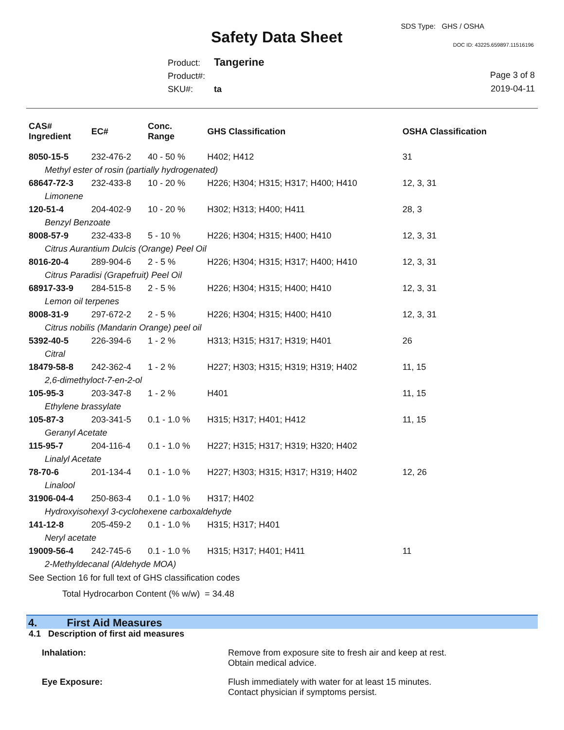Safety Data Sheet
SDS Type: GHS / OSHA
DOC ID: 43225.659897.11516196
Product: Tangerine
Product#:
SKU#: ta
Page 3 of 8
2019-04-11
| CAS# Ingredient | EC# | Conc. Range | GHS Classification | OSHA Classification |
| --- | --- | --- | --- | --- |
| 8050-15-5 | 232-476-2 | 40 - 50 % | H402; H412 | 31 |
| Methyl ester of rosin (partially hydrogenated) | | | | |
| 68647-72-3 | 232-433-8 | 10 - 20 % | H226; H304; H315; H317; H400; H410 | 12, 3, 31 |
| Limonene | | | | |
| 120-51-4 | 204-402-9 | 10 - 20 % | H302; H313; H400; H411 | 28, 3 |
| Benzyl Benzoate | | | | |
| 8008-57-9 | 232-433-8 | 5 - 10 % | H226; H304; H315; H400; H410 | 12, 3, 31 |
| Citrus Aurantium Dulcis (Orange) Peel Oil | | | | |
| 8016-20-4 | 289-904-6 | 2 - 5 % | H226; H304; H315; H317; H400; H410 | 12, 3, 31 |
| Citrus Paradisi (Grapefruit) Peel Oil | | | | |
| 68917-33-9 | 284-515-8 | 2 - 5 % | H226; H304; H315; H400; H410 | 12, 3, 31 |
| Lemon oil terpenes | | | | |
| 8008-31-9 | 297-672-2 | 2 - 5 % | H226; H304; H315; H400; H410 | 12, 3, 31 |
| Citrus nobilis (Mandarin Orange) peel oil | | | | |
| 5392-40-5 | 226-394-6 | 1 - 2 % | H313; H315; H317; H319; H401 | 26 |
| Citral | | | | |
| 18479-58-8 | 242-362-4 | 1 - 2 % | H227; H303; H315; H319; H319; H402 | 11, 15 |
| 2,6-dimethyloct-7-en-2-ol | | | | |
| 105-95-3 | 203-347-8 | 1 - 2 % | H401 | 11, 15 |
| Ethylene brassylate | | | | |
| 105-87-3 | 203-341-5 | 0.1 - 1.0 % | H315; H317; H401; H412 | 11, 15 |
| Geranyl Acetate | | | | |
| 115-95-7 | 204-116-4 | 0.1 - 1.0 % | H227; H315; H317; H319; H320; H402 | |
| Linalyl Acetate | | | | |
| 78-70-6 | 201-134-4 | 0.1 - 1.0 % | H227; H303; H315; H317; H319; H402 | 12, 26 |
| Linalool | | | | |
| 31906-04-4 | 250-863-4 | 0.1 - 1.0 % | H317; H402 | |
| Hydroxyisohexyl 3-cyclohexene carboxaldehyde | | | | |
| 141-12-8 | 205-459-2 | 0.1 - 1.0 % | H315; H317; H401 | |
| Neryl acetate | | | | |
| 19009-56-4 | 242-745-6 | 0.1 - 1.0 % | H315; H317; H401; H411 | 11 |
| 2-Methyldecanal (Aldehyde MOA) | | | | |
See Section 16 for full text of GHS classification codes
Total Hydrocarbon Content (% w/w) = 34.48
4. First Aid Measures
4.1 Description of first aid measures
Inhalation: Remove from exposure site to fresh air and keep at rest.
Obtain medical advice.
Eye Exposure: Flush immediately with water for at least 15 minutes.
Contact physician if symptoms persist.